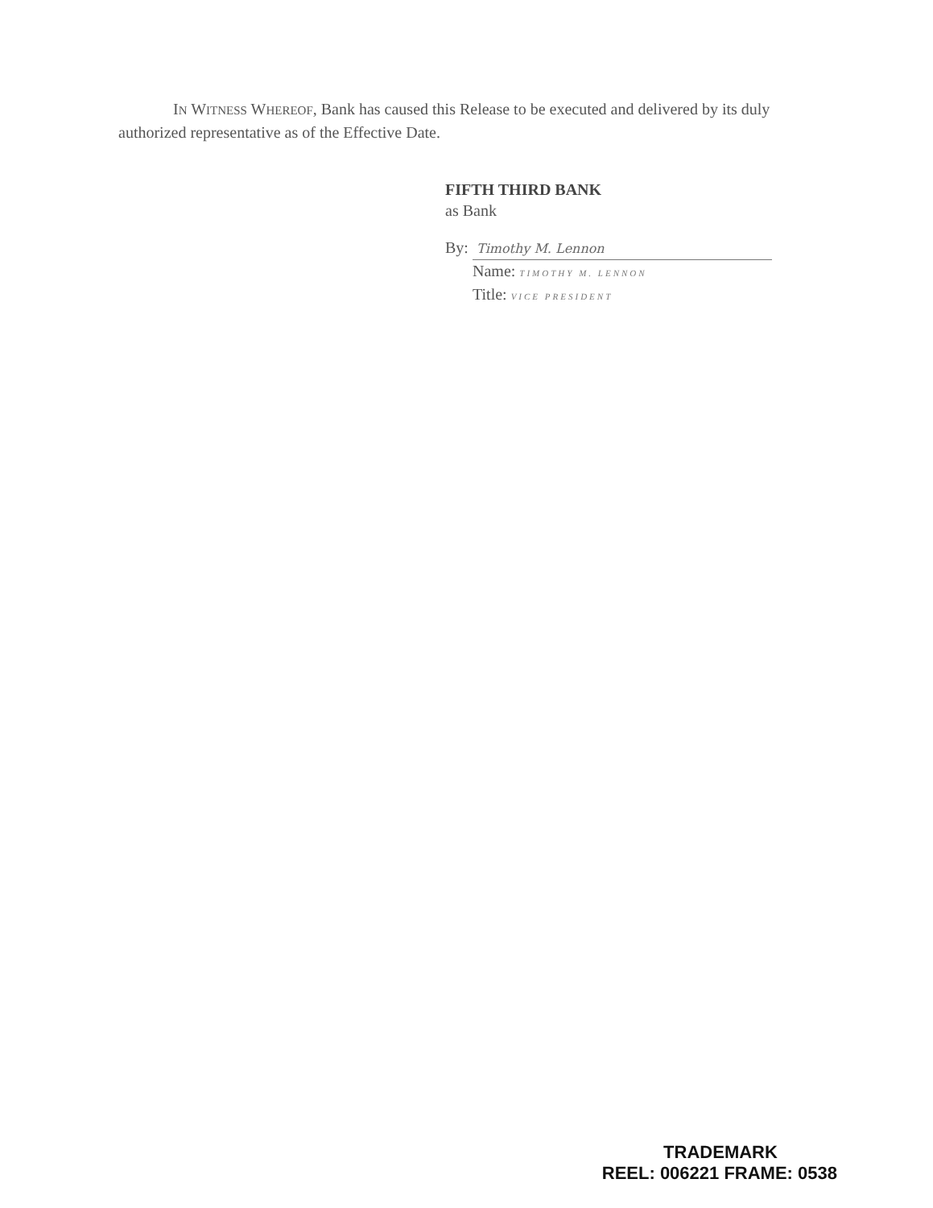IN WITNESS WHEREOF, Bank has caused this Release to be executed and delivered by its duly authorized representative as of the Effective Date.
FIFTH THIRD BANK
as Bank
By: Timothy M. Lennon
Name: TIMOTHY M. LENNON
Title: VICE PRESIDENT
TRADEMARK
REEL: 006221 FRAME: 0538